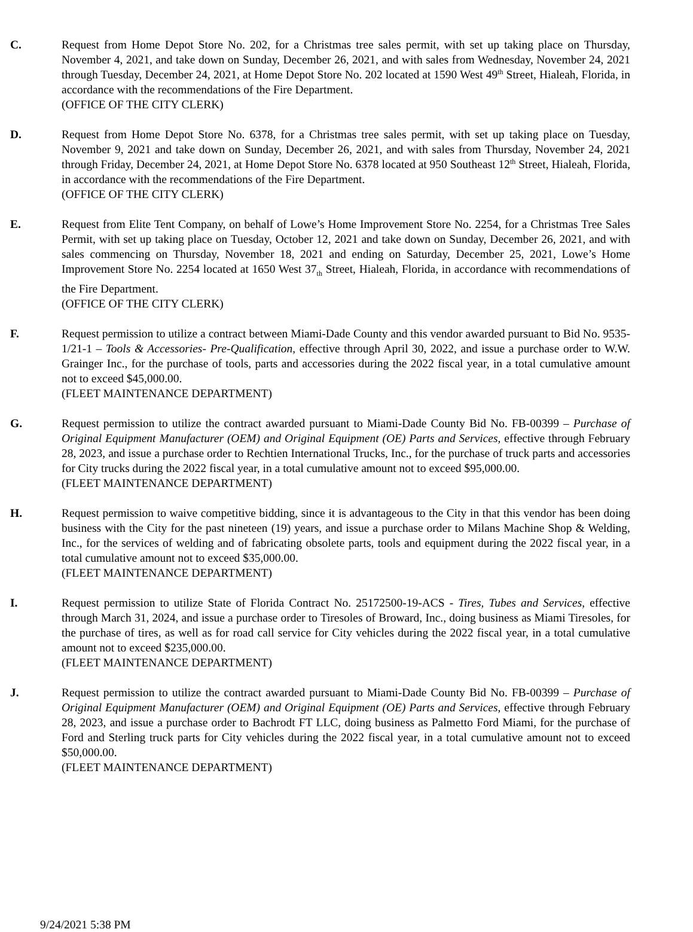C. Request from Home Depot Store No. 202, for a Christmas tree sales permit, with set up taking place on Thursday, November 4, 2021, and take down on Sunday, December 26, 2021, and with sales from Wednesday, November 24, 2021 through Tuesday, December 24, 2021, at Home Depot Store No. 202 located at 1590 West 49<sup>th</sup> Street, Hialeah, Florida, in accordance with the recommendations of the Fire Department.
(OFFICE OF THE CITY CLERK)
D. Request from Home Depot Store No. 6378, for a Christmas tree sales permit, with set up taking place on Tuesday, November 9, 2021 and take down on Sunday, December 26, 2021, and with sales from Thursday, November 24, 2021 through Friday, December 24, 2021, at Home Depot Store No. 6378 located at 950 Southeast 12<sup>th</sup> Street, Hialeah, Florida, in accordance with the recommendations of the Fire Department.
(OFFICE OF THE CITY CLERK)
E. Request from Elite Tent Company, on behalf of Lowe’s Home Improvement Store No. 2254, for a Christmas Tree Sales Permit, with set up taking place on Tuesday, October 12, 2021 and take down on Sunday, December 26, 2021, and with sales commencing on Thursday, November 18, 2021 and ending on Saturday, December 25, 2021, Lowe’s Home Improvement Store No. 2254 located at 1650 West 37<sub>th</sub> Street, Hialeah, Florida, in accordance with recommendations of the Fire Department.
(OFFICE OF THE CITY CLERK)
F. Request permission to utilize a contract between Miami-Dade County and this vendor awarded pursuant to Bid No. 9535-1/21-1 – Tools & Accessories- Pre-Qualification, effective through April 30, 2022, and issue a purchase order to W.W. Grainger Inc., for the purchase of tools, parts and accessories during the 2022 fiscal year, in a total cumulative amount not to exceed $45,000.00.
(FLEET MAINTENANCE DEPARTMENT)
G. Request permission to utilize the contract awarded pursuant to Miami-Dade County Bid No. FB-00399 – Purchase of Original Equipment Manufacturer (OEM) and Original Equipment (OE) Parts and Services, effective through February 28, 2023, and issue a purchase order to Rechtien International Trucks, Inc., for the purchase of truck parts and accessories for City trucks during the 2022 fiscal year, in a total cumulative amount not to exceed $95,000.00.
(FLEET MAINTENANCE DEPARTMENT)
H. Request permission to waive competitive bidding, since it is advantageous to the City in that this vendor has been doing business with the City for the past nineteen (19) years, and issue a purchase order to Milans Machine Shop & Welding, Inc., for the services of welding and of fabricating obsolete parts, tools and equipment during the 2022 fiscal year, in a total cumulative amount not to exceed $35,000.00.
(FLEET MAINTENANCE DEPARTMENT)
I. Request permission to utilize State of Florida Contract No. 25172500-19-ACS - Tires, Tubes and Services, effective through March 31, 2024, and issue a purchase order to Tiresoles of Broward, Inc., doing business as Miami Tiresoles, for the purchase of tires, as well as for road call service for City vehicles during the 2022 fiscal year, in a total cumulative amount not to exceed $235,000.00.
(FLEET MAINTENANCE DEPARTMENT)
J. Request permission to utilize the contract awarded pursuant to Miami-Dade County Bid No. FB-00399 – Purchase of Original Equipment Manufacturer (OEM) and Original Equipment (OE) Parts and Services, effective through February 28, 2023, and issue a purchase order to Bachrodt FT LLC, doing business as Palmetto Ford Miami, for the purchase of Ford and Sterling truck parts for City vehicles during the 2022 fiscal year, in a total cumulative amount not to exceed $50,000.00.
(FLEET MAINTENANCE DEPARTMENT)
9/24/2021 5:38 PM